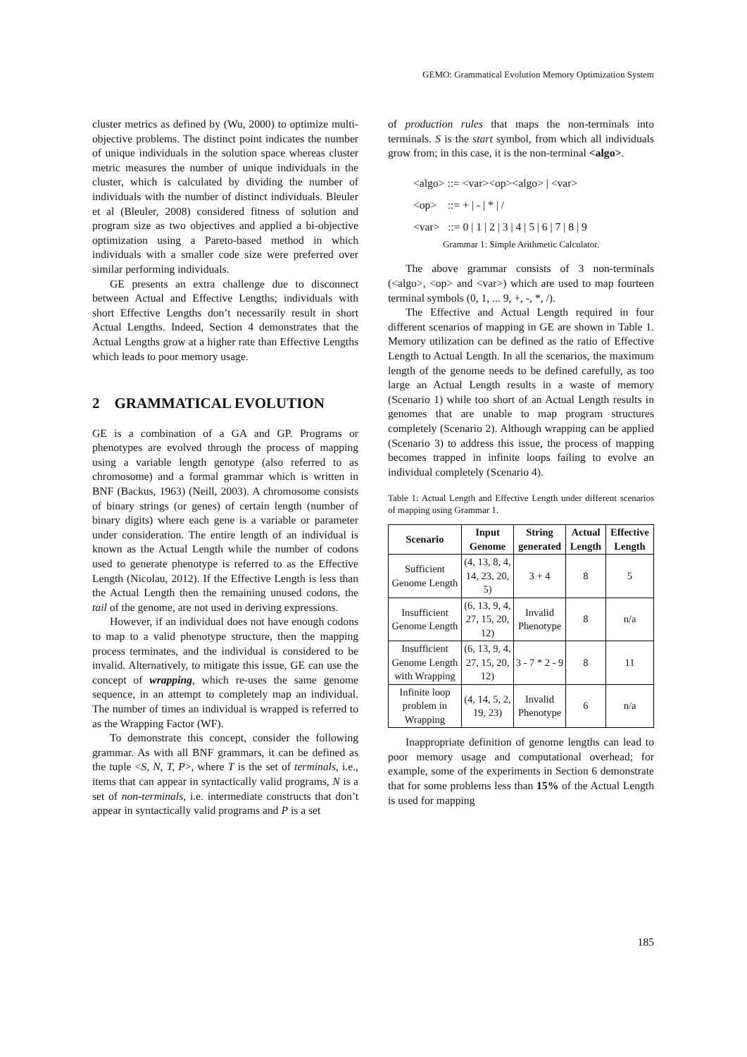GEMO: Grammatical Evolution Memory Optimization System
cluster metrics as defined by (Wu, 2000) to optimize multi-objective problems. The distinct point indicates the number of unique individuals in the solution space whereas cluster metric measures the number of unique individuals in the cluster, which is calculated by dividing the number of individuals with the number of distinct individuals. Bleuler et al (Bleuler, 2008) considered fitness of solution and program size as two objectives and applied a bi-objective optimization using a Pareto-based method in which individuals with a smaller code size were preferred over similar performing individuals.
GE presents an extra challenge due to disconnect between Actual and Effective Lengths; individuals with short Effective Lengths don’t necessarily result in short Actual Lengths. Indeed, Section 4 demonstrates that the Actual Lengths grow at a higher rate than Effective Lengths which leads to poor memory usage.
2 GRAMMATICAL EVOLUTION
GE is a combination of a GA and GP. Programs or phenotypes are evolved through the process of mapping using a variable length genotype (also referred to as chromosome) and a formal grammar which is written in BNF (Backus, 1963) (Neill, 2003). A chromosome consists of binary strings (or genes) of certain length (number of binary digits) where each gene is a variable or parameter under consideration. The entire length of an individual is known as the Actual Length while the number of codons used to generate phenotype is referred to as the Effective Length (Nicolau, 2012). If the Effective Length is less than the Actual Length then the remaining unused codons, the tail of the genome, are not used in deriving expressions.
However, if an individual does not have enough codons to map to a valid phenotype structure, then the mapping process terminates, and the individual is considered to be invalid. Alternatively, to mitigate this issue, GE can use the concept of wrapping, which re-uses the same genome sequence, in an attempt to completely map an individual. The number of times an individual is wrapped is referred to as the Wrapping Factor (WF).
To demonstrate this concept, consider the following grammar. As with all BNF grammars, it can be defined as the tuple <S, N, T, P>, where T is the set of terminals, i.e., items that can appear in syntactically valid programs, N is a set of non-terminals, i.e. intermediate constructs that don’t appear in syntactically valid programs and P is a set
of production rules that maps the non-terminals into terminals. S is the start symbol, from which all individuals grow from; in this case, it is the non-terminal <algo>.
<algo> ::= <var><op><algo> | <var>
<op> ::= + | - | * | /
<var> ::= 0 | 1 | 2 | 3 | 4 | 5 | 6 | 7 | 8 | 9
Grammar 1: Simple Arithmetic Calculator.
The above grammar consists of 3 non-terminals (<algo>, <op> and <var>) which are used to map fourteen terminal symbols (0, 1, ... 9, +, -, *, /).
The Effective and Actual Length required in four different scenarios of mapping in GE are shown in Table 1. Memory utilization can be defined as the ratio of Effective Length to Actual Length. In all the scenarios, the maximum length of the genome needs to be defined carefully, as too large an Actual Length results in a waste of memory (Scenario 1) while too short of an Actual Length results in genomes that are unable to map program structures completely (Scenario 2). Although wrapping can be applied (Scenario 3) to address this issue, the process of mapping becomes trapped in infinite loops failing to evolve an individual completely (Scenario 4).
Table 1: Actual Length and Effective Length under different scenarios of mapping using Grammar 1.
| Scenario | Input Genome | String generated | Actual Length | Effective Length |
| --- | --- | --- | --- | --- |
| Sufficient Genome Length | (4, 13, 8, 4, 14, 23, 20, 5) | 3 + 4 | 8 | 5 |
| Insufficient Genome Length | (6, 13, 9, 4, 27, 15, 20, 12) | Invalid Phenotype | 8 | n/a |
| Insufficient Genome Length with Wrapping | (6, 13, 9, 4, 27, 15, 20, 12) | 3 - 7 * 2 - 9 | 8 | 11 |
| Infinite loop problem in Wrapping | (4, 14, 5, 2, 19, 23) | Invalid Phenotype | 6 | n/a |
Inappropriate definition of genome lengths can lead to poor memory usage and computational overhead; for example, some of the experiments in Section 6 demonstrate that for some problems less than 15% of the Actual Length is used for mapping
185